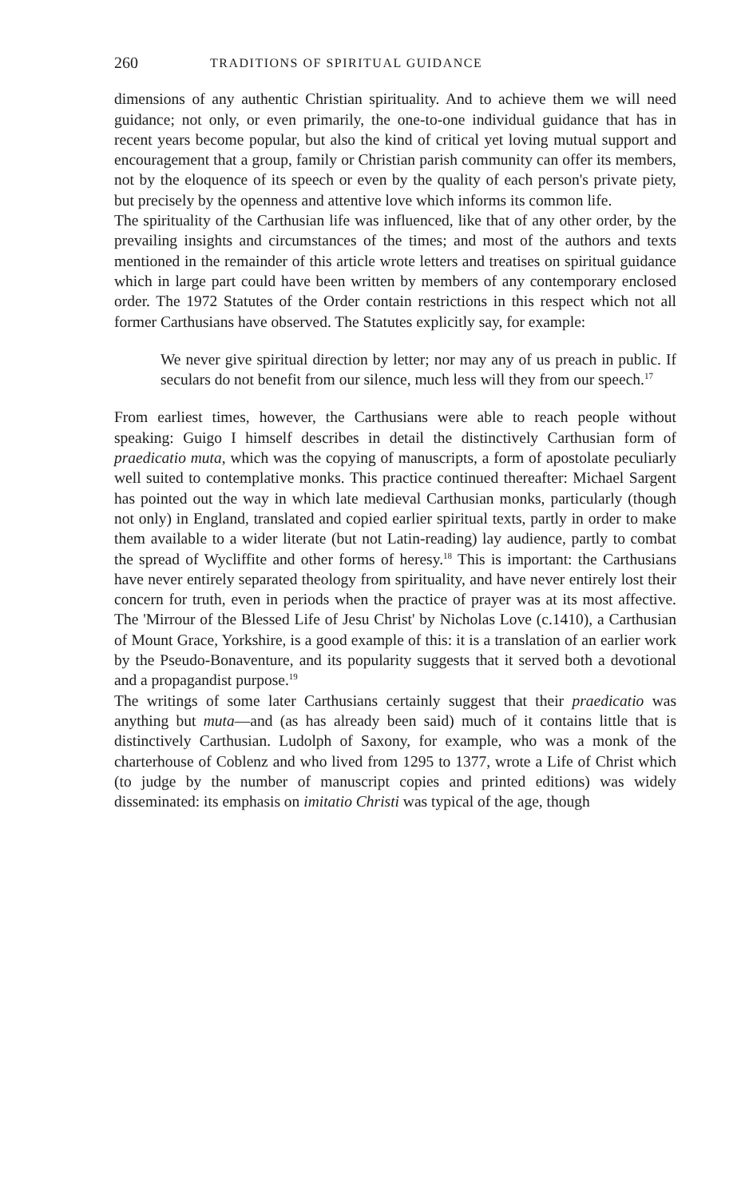260 TRADITIONS OF SPIRITUAL GUIDANCE
dimensions of any authentic Christian spirituality. And to achieve them we will need guidance; not only, or even primarily, the one-to-one individual guidance that has in recent years become popular, but also the kind of critical yet loving mutual support and encouragement that a group, family or Christian parish community can offer its members, not by the eloquence of its speech or even by the quality of each person's private piety, but precisely by the openness and attentive love which informs its common life.
The spirituality of the Carthusian life was influenced, like that of any other order, by the prevailing insights and circumstances of the times; and most of the authors and texts mentioned in the remainder of this article wrote letters and treatises on spiritual guidance which in large part could have been written by members of any contemporary enclosed order. The 1972 Statutes of the Order contain restrictions in this respect which not all former Carthusians have observed. The Statutes explicitly say, for example:
We never give spiritual direction by letter; nor may any of us preach in public. If seculars do not benefit from our silence, much less will they from our speech.<sup>17</sup>
From earliest times, however, the Carthusians were able to reach people without speaking: Guigo I himself describes in detail the distinctively Carthusian form of praedicatio muta, which was the copying of manuscripts, a form of apostolate peculiarly well suited to contemplative monks. This practice continued thereafter: Michael Sargent has pointed out the way in which late medieval Carthusian monks, particularly (though not only) in England, translated and copied earlier spiritual texts, partly in order to make them available to a wider literate (but not Latin-reading) lay audience, partly to combat the spread of Wycliffite and other forms of heresy.<sup>18</sup> This is important: the Carthusians have never entirely separated theology from spirituality, and have never entirely lost their concern for truth, even in periods when the practice of prayer was at its most affective. The 'Mirrour of the Blessed Life of Jesu Christ' by Nicholas Love (c.1410), a Carthusian of Mount Grace, Yorkshire, is a good example of this: it is a translation of an earlier work by the Pseudo-Bonaventure, and its popularity suggests that it served both a devotional and a propagandist purpose.<sup>19</sup>
The writings of some later Carthusians certainly suggest that their praedicatio was anything but muta—and (as has already been said) much of it contains little that is distinctively Carthusian. Ludolph of Saxony, for example, who was a monk of the charterhouse of Coblenz and who lived from 1295 to 1377, wrote a Life of Christ which (to judge by the number of manuscript copies and printed editions) was widely disseminated: its emphasis on imitatio Christi was typical of the age, though